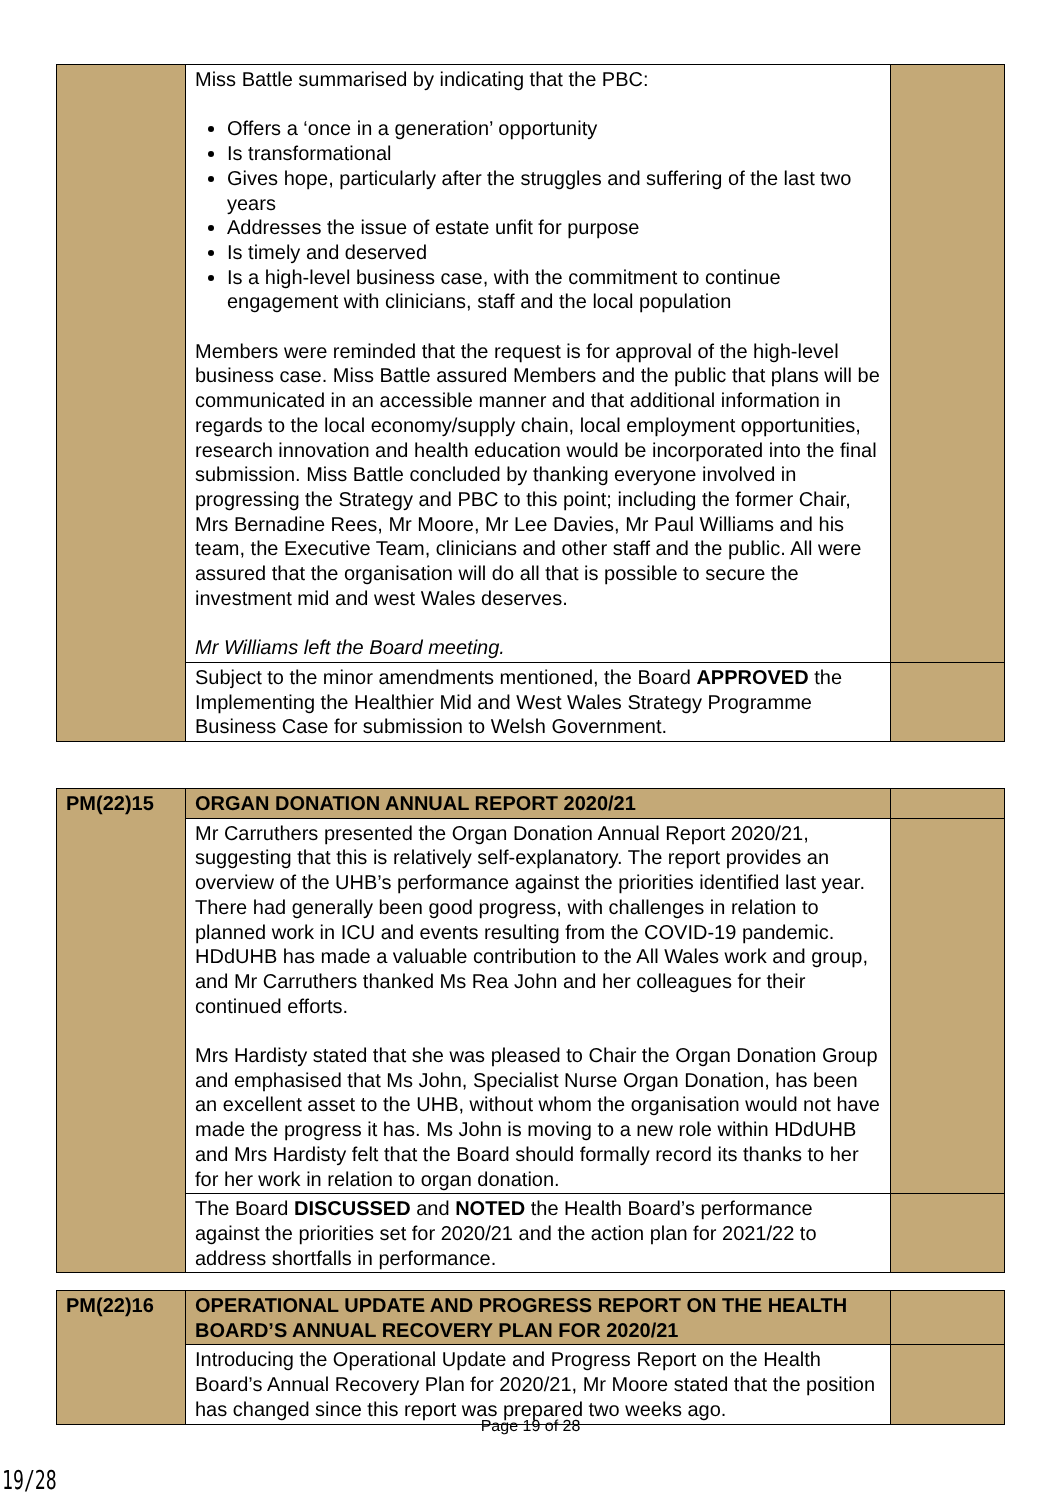| | Miss Battle summarised by indicating that the PBC: Offers a ‘once in a generation’ opportunity Is transformational Gives hope, particularly after the struggles and suffering of the last two years Addresses the issue of estate unfit for purpose Is timely and deserved Is a high-level business case, with the commitment to continue engagement with clinicians, staff and the local population Members were reminded that the request is for approval of the high-level business case. Miss Battle assured Members and the public that plans will be communicated in an accessible manner and that additional information in regards to the local economy/supply chain, local employment opportunities, research innovation and health education would be incorporated into the final submission. Miss Battle concluded by thanking everyone involved in progressing the Strategy and PBC to this point; including the former Chair, Mrs Bernadine Rees, Mr Moore, Mr Lee Davies, Mr Paul Williams and his team, the Executive Team, clinicians and other staff and the public. All were assured that the organisation will do all that is possible to secure the investment mid and west Wales deserves. Mr Williams left the Board meeting. | |
| | Subject to the minor amendments mentioned, the Board APPROVED the Implementing the Healthier Mid and West Wales Strategy Programme Business Case for submission to Welsh Government. | |
| PM(22)15 | ORGAN DONATION ANNUAL REPORT 2020/21 | |
| | Mr Carruthers presented the Organ Donation Annual Report 2020/21, suggesting that this is relatively self-explanatory. The report provides an overview of the UHB’s performance against the priorities identified last year. There had generally been good progress, with challenges in relation to planned work in ICU and events resulting from the COVID-19 pandemic. HDdUHB has made a valuable contribution to the All Wales work and group, and Mr Carruthers thanked Ms Rea John and her colleagues for their continued efforts. Mrs Hardisty stated that she was pleased to Chair the Organ Donation Group and emphasised that Ms John, Specialist Nurse Organ Donation, has been an excellent asset to the UHB, without whom the organisation would not have made the progress it has. Ms John is moving to a new role within HDdUHB and Mrs Hardisty felt that the Board should formally record its thanks to her for her work in relation to organ donation. | |
| | The Board DISCUSSED and NOTED the Health Board’s performance against the priorities set for 2020/21 and the action plan for 2021/22 to address shortfalls in performance. | |
| PM(22)16 | OPERATIONAL UPDATE AND PROGRESS REPORT ON THE HEALTH BOARD’S ANNUAL RECOVERY PLAN FOR 2020/21 | |
| | Introducing the Operational Update and Progress Report on the Health Board’s Annual Recovery Plan for 2020/21, Mr Moore stated that the position has changed since this report was prepared two weeks ago. | |
Page 19 of 28
19/28